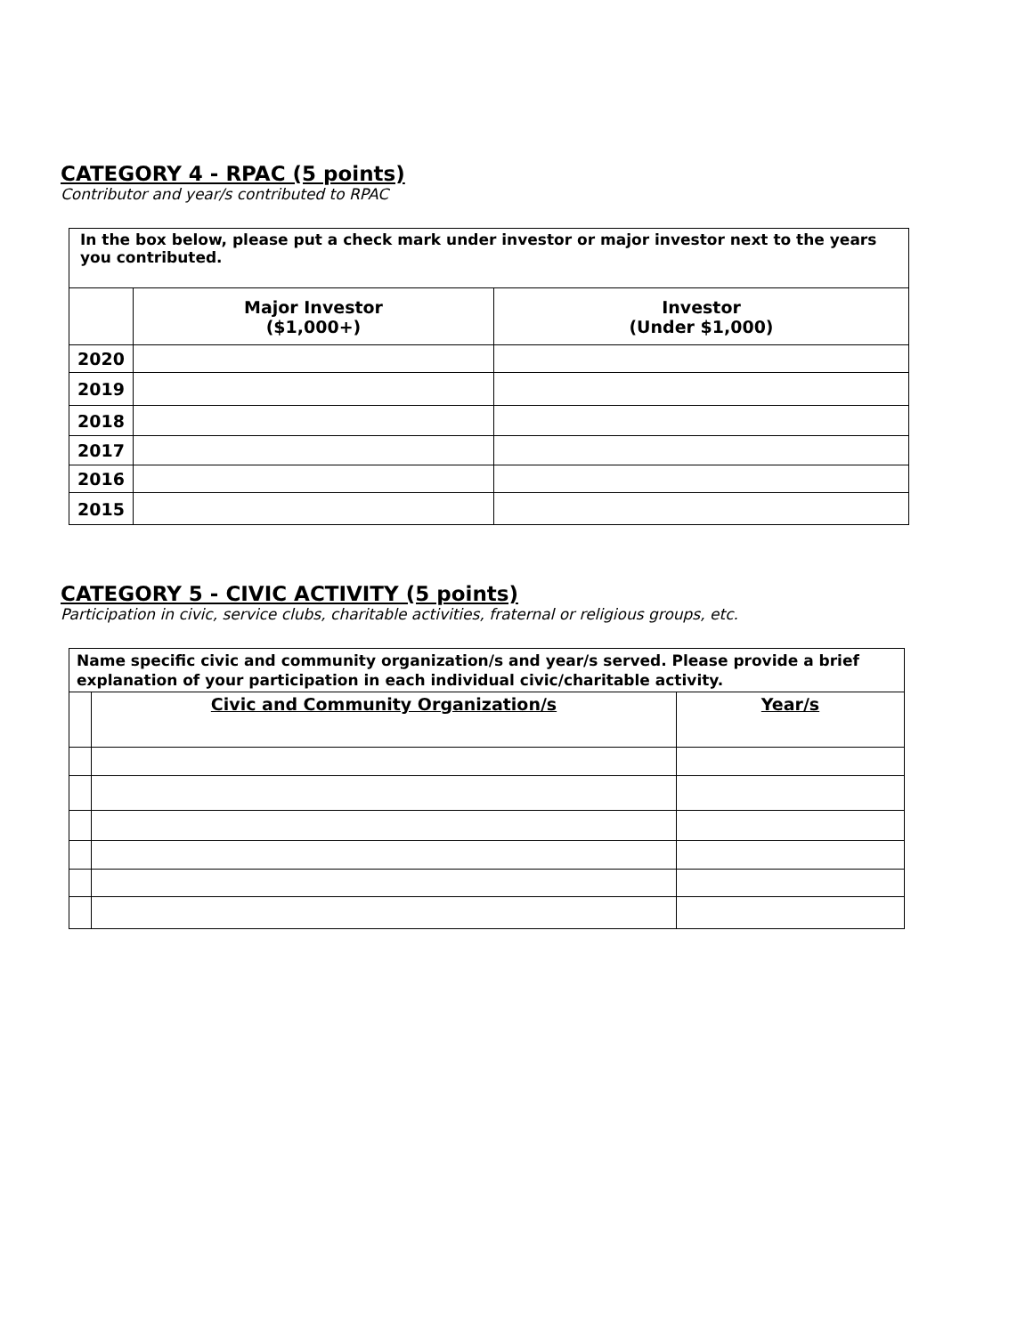CATEGORY 4 - RPAC (5 points)
Contributor and year/s contributed to RPAC
| In the box below, please put a check mark under investor or major investor next to the years you contributed. | | |
| | Major Investor ($1,000+) | Investor (Under $1,000) |
| 2020 | | |
| 2019 | | |
| 2018 | | |
| 2017 | | |
| 2016 | | |
| 2015 | | |
CATEGORY 5 - CIVIC ACTIVITY (5 points)
Participation in civic, service clubs, charitable activities, fraternal or religious groups, etc.
| Name specific civic and community organization/s and year/s served. Please provide a brief explanation of your participation in each individual civic/charitable activity. | | |
| | Civic and Community Organization/s | Year/s |